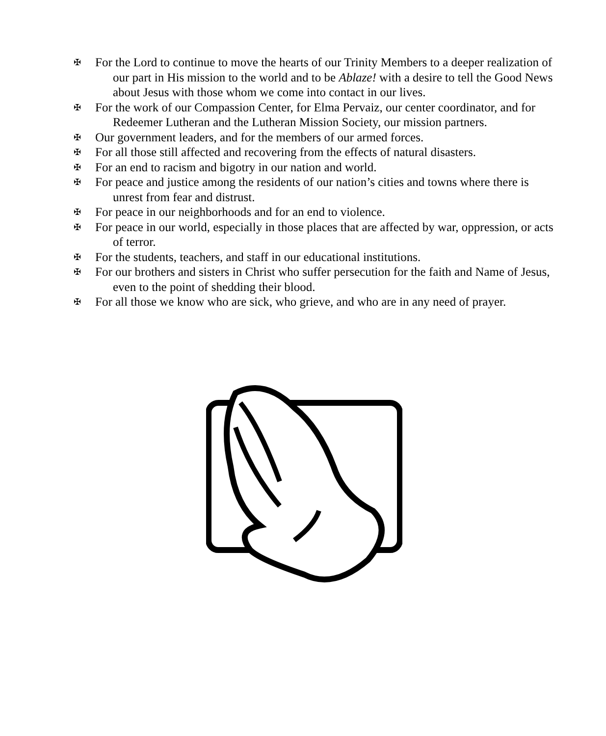✠ For the Lord to continue to move the hearts of our Trinity Members to a deeper realization of our part in His mission to the world and to be Ablaze! with a desire to tell the Good News about Jesus with those whom we come into contact in our lives.
✠ For the work of our Compassion Center, for Elma Pervaiz, our center coordinator, and for Redeemer Lutheran and the Lutheran Mission Society, our mission partners.
✠ Our government leaders, and for the members of our armed forces.
✠ For all those still affected and recovering from the effects of natural disasters.
✠ For an end to racism and bigotry in our nation and world.
✠ For peace and justice among the residents of our nation’s cities and towns where there is unrest from fear and distrust.
✠ For peace in our neighborhoods and for an end to violence.
✠ For peace in our world, especially in those places that are affected by war, oppression, or acts of terror.
✠ For the students, teachers, and staff in our educational institutions.
✠ For our brothers and sisters in Christ who suffer persecution for the faith and Name of Jesus, even to the point of shedding their blood.
✠ For all those we know who are sick, who grieve, and who are in any need of prayer.